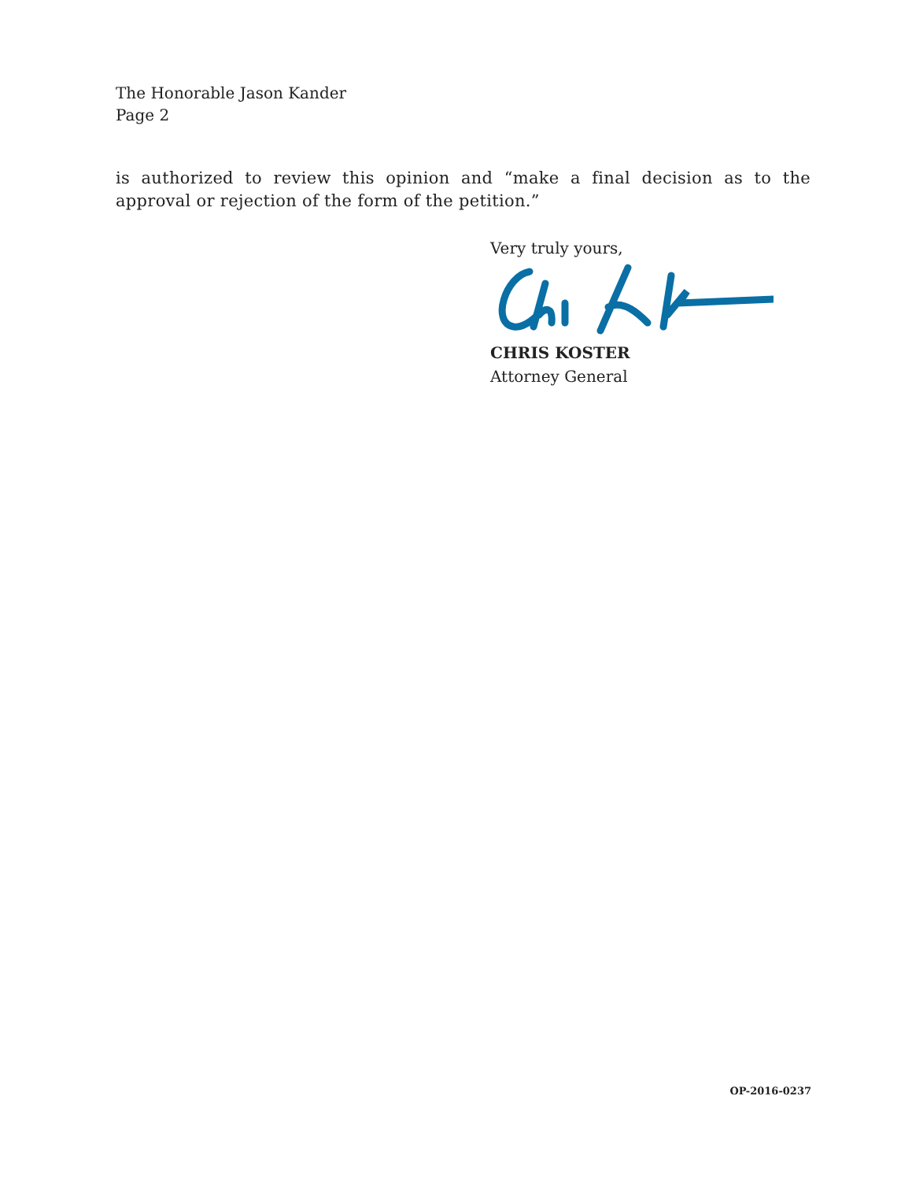The Honorable Jason Kander
Page 2
is authorized to review this opinion and “make a final decision as to the approval or rejection of the form of the petition.”
Very truly yours,
CHRIS KOSTER
Attorney General
OP-2016-0237